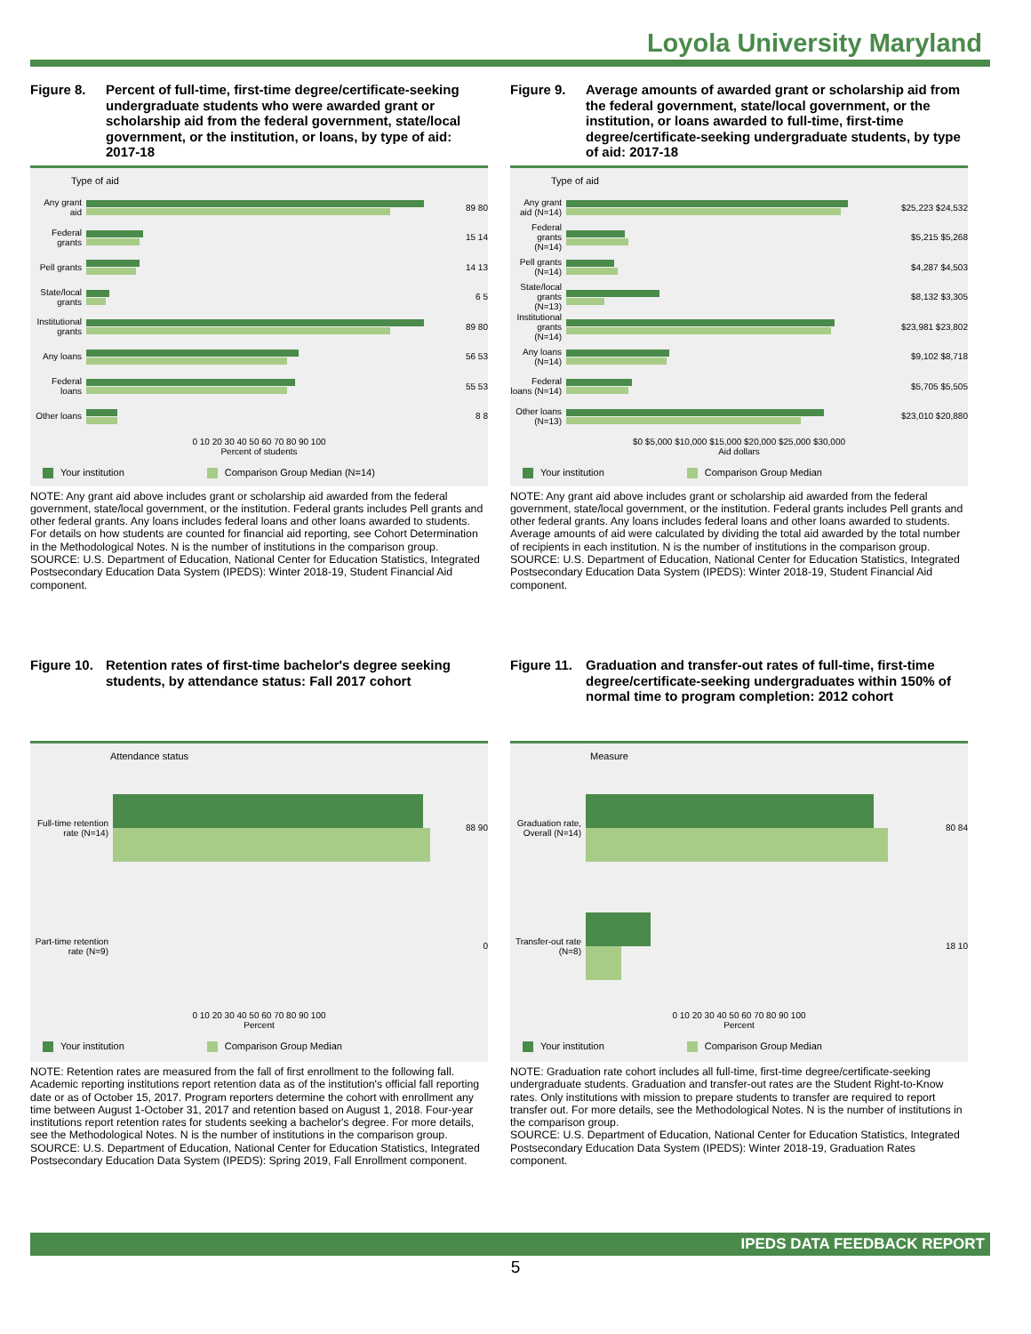Loyola University Maryland
Figure 8. Percent of full-time, first-time degree/certificate-seeking undergraduate students who were awarded grant or scholarship aid from the federal government, state/local government, or the institution, or loans, by type of aid: 2017-18
Type of aid
Any grant aid
89 80
Federal grants
15 14
Pell grants
14 13
State/local grants
6 5
Institutional grants
89 80
Any loans 56 53
Federal loans
55 53
Other loans
8 8
0 10 20 30 40 50 60 70 80 90 100
Percent of students
Your institution Comparison Group Median (N=14)
NOTE: Any grant aid above includes grant or scholarship aid awarded from the federal government, state/local government, or the institution. Federal grants includes Pell grants and other federal grants. Any loans includes federal loans and other loans awarded to students. For details on how students are counted for financial aid reporting, see Cohort Determination in the Methodological Notes. N is the number of institutions in the comparison group.
SOURCE: U.S. Department of Education, National Center for Education Statistics, Integrated Postsecondary Education Data System (IPEDS): Winter 2018-19, Student Financial Aid component.
Figure 9. Average amounts of awarded grant or scholarship aid from the federal government, state/local government, or the institution, or loans awarded to full-time, first-time degree/certificate-seeking undergraduate students, by type of aid: 2017-18
Type of aid
Any grant aid (N=14)
$25,223 $24,532
Federal grants (N=14)
$5,215 $5,268
Pell grants (N=14)
$4,287 $4,503
State/local grants (N=13)
$8,132 $3,305
Institutional grants (N=14)
$23,981 $23,802
Any loans (N=14)
$9,102 $8,718
Federal loans (N=14)
$5,705 $5,505
Other loans (N=13)
$23,010 $20,880
$0 $5,000 $10,000 $15,000 $20,000 $25,000 $30,000
Aid dollars
Your institution Comparison Group Median
NOTE: Any grant aid above includes grant or scholarship aid awarded from the federal government, state/local government, or the institution. Federal grants includes Pell grants and other federal grants. Any loans includes federal loans and other loans awarded to students. Average amounts of aid were calculated by dividing the total aid awarded by the total number of recipients in each institution. N is the number of institutions in the comparison group.
SOURCE: U.S. Department of Education, National Center for Education Statistics, Integrated Postsecondary Education Data System (IPEDS): Winter 2018-19, Student Financial Aid component.
Figure 10. Retention rates of first-time bachelor's degree seeking students, by attendance status: Fall 2017 cohort
Attendance status
Full-time retention rate (N=14)
88 90
Part-time retention rate (N=9)
0
0 10 20 30 40 50 60 70 80 90 100
Percent
Your institution Comparison Group Median
NOTE: Retention rates are measured from the fall of first enrollment to the following fall. Academic reporting institutions report retention data as of the institution's official fall reporting date or as of October 15, 2017. Program reporters determine the cohort with enrollment any time between August 1-October 31, 2017 and retention based on August 1, 2018. Four-year institutions report retention rates for students seeking a bachelor's degree. For more details, see the Methodological Notes. N is the number of institutions in the comparison group.
SOURCE: U.S. Department of Education, National Center for Education Statistics, Integrated Postsecondary Education Data System (IPEDS): Spring 2019, Fall Enrollment component.
Figure 11. Graduation and transfer-out rates of full-time, first-time degree/certificate-seeking undergraduates within 150% of normal time to program completion: 2012 cohort
Measure
Graduation rate, Overall (N=14)
80 84
Transfer-out rate (N=8)
18 10
0 10 20 30 40 50 60 70 80 90 100
Percent
Your institution Comparison Group Median
NOTE: Graduation rate cohort includes all full-time, first-time degree/certificate-seeking undergraduate students. Graduation and transfer-out rates are the Student Right-to-Know rates. Only institutions with mission to prepare students to transfer are required to report transfer out. For more details, see the Methodological Notes. N is the number of institutions in the comparison group.
SOURCE: U.S. Department of Education, National Center for Education Statistics, Integrated Postsecondary Education Data System (IPEDS): Winter 2018-19, Graduation Rates component.
IPEDS DATA FEEDBACK REPORT
5